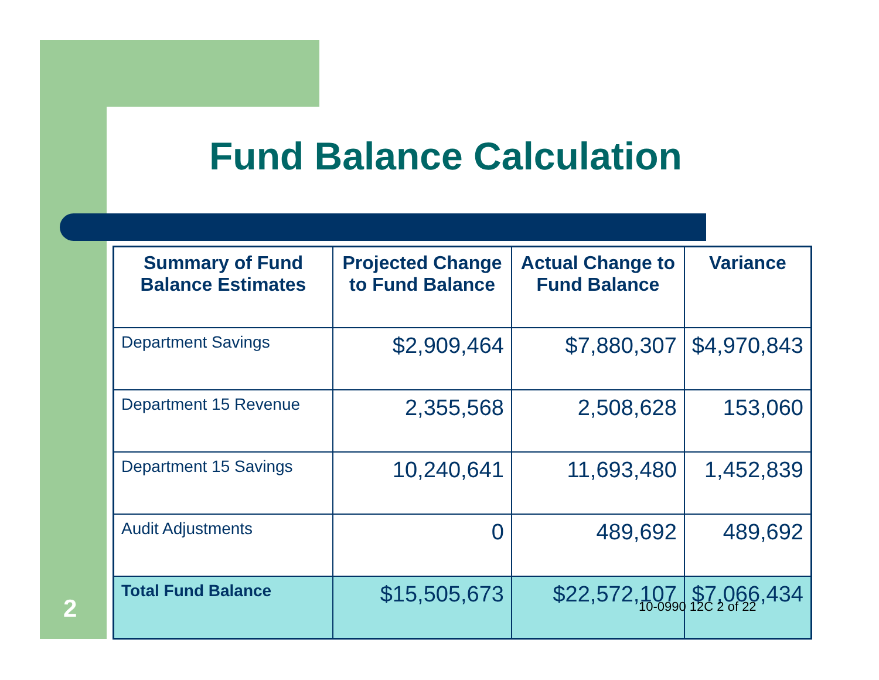Fund Balance Calculation
| Summary of Fund Balance Estimates | Projected Change to Fund Balance | Actual Change to Fund Balance | Variance |
| --- | --- | --- | --- |
| Department Savings | $2,909,464 | $7,880,307 | $4,970,843 |
| Department 15 Revenue | 2,355,568 | 2,508,628 | 153,060 |
| Department 15 Savings | 10,240,641 | 11,693,480 | 1,452,839 |
| Audit Adjustments | 0 | 489,692 | 489,692 |
| Total Fund Balance | $15,505,673 | $22,572,107 | $7,066,434 |
2 10-0990 12C 2 of 22